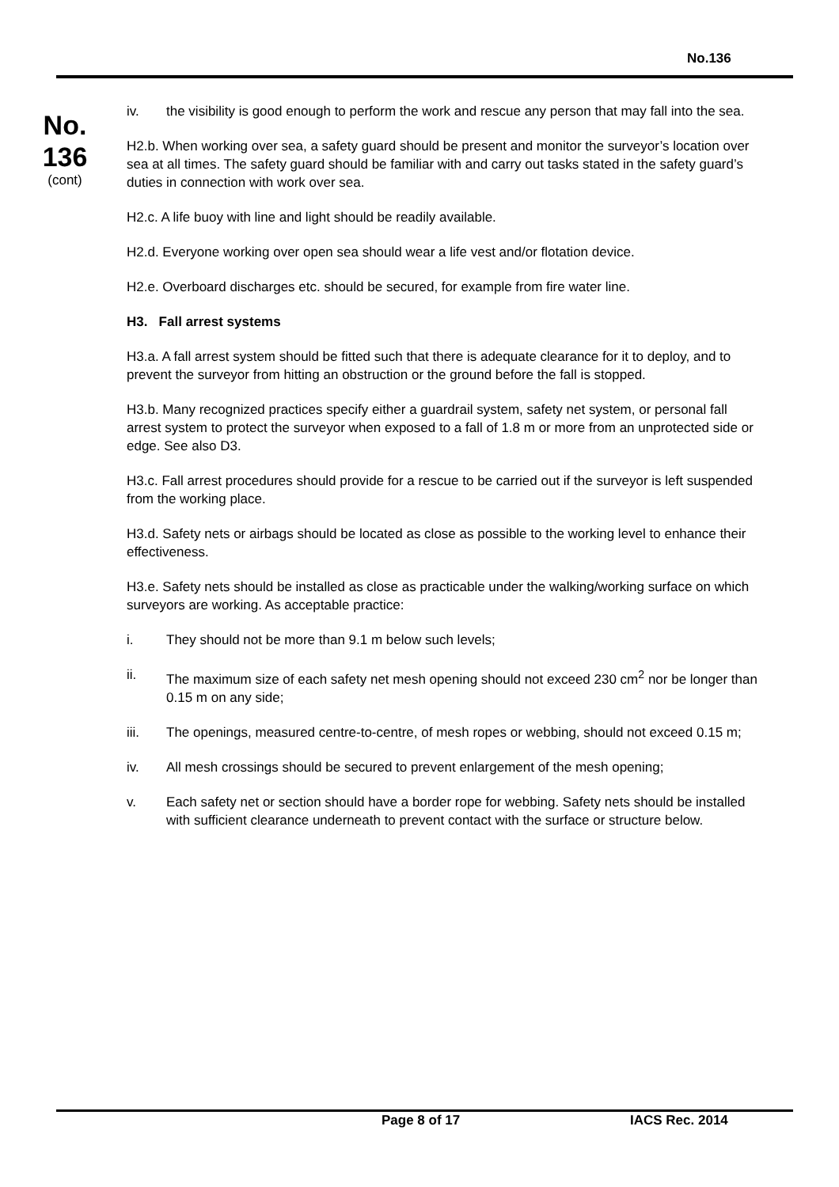No.136
No.
136
(cont)
iv. the visibility is good enough to perform the work and rescue any person that may fall into the sea.
H2.b. When working over sea, a safety guard should be present and monitor the surveyor’s location over sea at all times. The safety guard should be familiar with and carry out tasks stated in the safety guard’s duties in connection with work over sea.
H2.c. A life buoy with line and light should be readily available.
H2.d. Everyone working over open sea should wear a life vest and/or flotation device.
H2.e. Overboard discharges etc. should be secured, for example from fire water line.
H3. Fall arrest systems
H3.a. A fall arrest system should be fitted such that there is adequate clearance for it to deploy, and to prevent the surveyor from hitting an obstruction or the ground before the fall is stopped.
H3.b. Many recognized practices specify either a guardrail system, safety net system, or personal fall arrest system to protect the surveyor when exposed to a fall of 1.8 m or more from an unprotected side or edge. See also D3.
H3.c. Fall arrest procedures should provide for a rescue to be carried out if the surveyor is left suspended from the working place.
H3.d. Safety nets or airbags should be located as close as possible to the working level to enhance their effectiveness.
H3.e. Safety nets should be installed as close as practicable under the walking/working surface on which surveyors are working. As acceptable practice:
i. They should not be more than 9.1 m below such levels;
ii. The maximum size of each safety net mesh opening should not exceed 230 cm<sup>2</sup> nor be longer than 0.15 m on any side;
iii. The openings, measured centre-to-centre, of mesh ropes or webbing, should not exceed 0.15 m;
iv. All mesh crossings should be secured to prevent enlargement of the mesh opening;
v. Each safety net or section should have a border rope for webbing. Safety nets should be installed with sufficient clearance underneath to prevent contact with the surface or structure below.
Page 8 of 17 IACS Rec. 2014